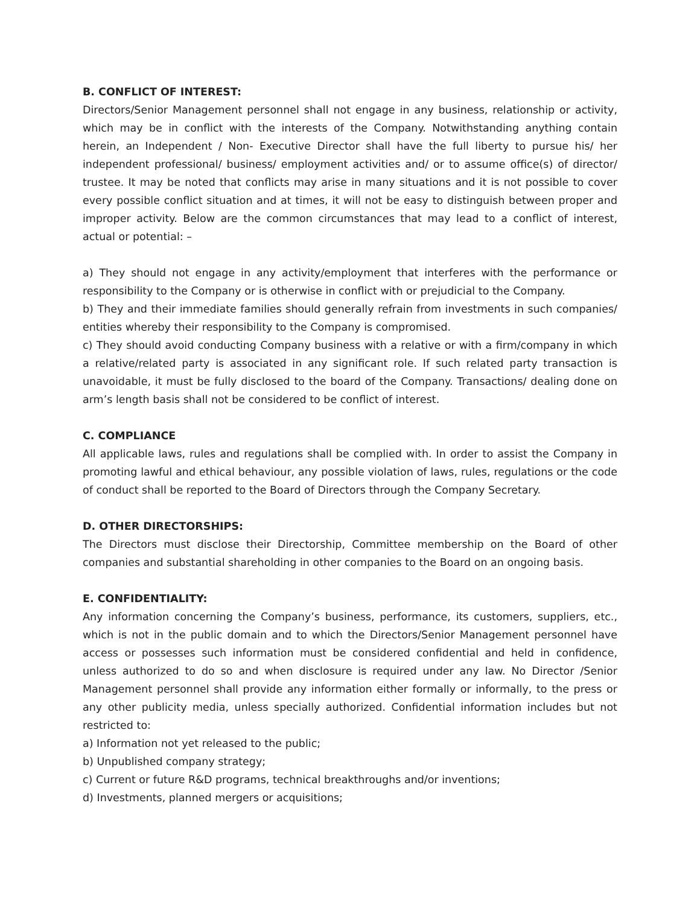B. CONFLICT OF INTEREST:
Directors/Senior Management personnel shall not engage in any business, relationship or activity, which may be in conflict with the interests of the Company. Notwithstanding anything contain herein, an Independent / Non- Executive Director shall have the full liberty to pursue his/ her independent professional/ business/ employment activities and/ or to assume office(s) of director/ trustee. It may be noted that conflicts may arise in many situations and it is not possible to cover every possible conflict situation and at times, it will not be easy to distinguish between proper and improper activity. Below are the common circumstances that may lead to a conflict of interest, actual or potential: –
a) They should not engage in any activity/employment that interferes with the performance or responsibility to the Company or is otherwise in conflict with or prejudicial to the Company.
b) They and their immediate families should generally refrain from investments in such companies/ entities whereby their responsibility to the Company is compromised.
c) They should avoid conducting Company business with a relative or with a firm/company in which a relative/related party is associated in any significant role. If such related party transaction is unavoidable, it must be fully disclosed to the board of the Company. Transactions/ dealing done on arm’s length basis shall not be considered to be conflict of interest.
C. COMPLIANCE
All applicable laws, rules and regulations shall be complied with. In order to assist the Company in promoting lawful and ethical behaviour, any possible violation of laws, rules, regulations or the code of conduct shall be reported to the Board of Directors through the Company Secretary.
D. OTHER DIRECTORSHIPS:
The Directors must disclose their Directorship, Committee membership on the Board of other companies and substantial shareholding in other companies to the Board on an ongoing basis.
E. CONFIDENTIALITY:
Any information concerning the Company’s business, performance, its customers, suppliers, etc., which is not in the public domain and to which the Directors/Senior Management personnel have access or possesses such information must be considered confidential and held in confidence, unless authorized to do so and when disclosure is required under any law. No Director /Senior Management personnel shall provide any information either formally or informally, to the press or any other publicity media, unless specially authorized. Confidential information includes but not restricted to:
a) Information not yet released to the public;
b) Unpublished company strategy;
c) Current or future R&D programs, technical breakthroughs and/or inventions;
d) Investments, planned mergers or acquisitions;